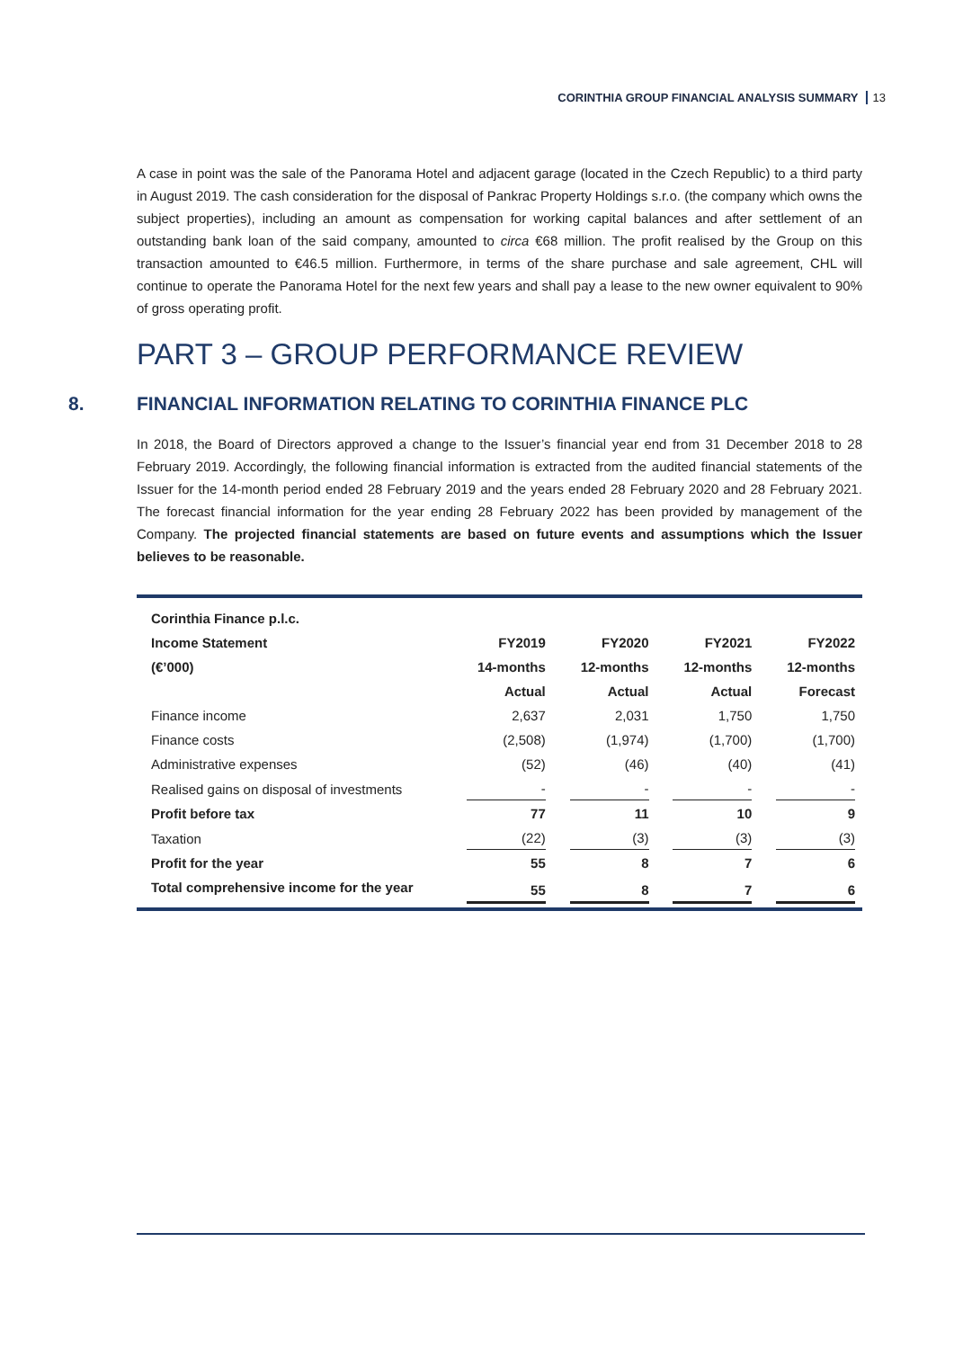CORINTHIA GROUP FINANCIAL ANALYSIS SUMMARY 13
A case in point was the sale of the Panorama Hotel and adjacent garage (located in the Czech Republic) to a third party in August 2019. The cash consideration for the disposal of Pankrac Property Holdings s.r.o. (the company which owns the subject properties), including an amount as compensation for working capital balances and after settlement of an outstanding bank loan of the said company, amounted to circa €68 million. The profit realised by the Group on this transaction amounted to €46.5 million. Furthermore, in terms of the share purchase and sale agreement, CHL will continue to operate the Panorama Hotel for the next few years and shall pay a lease to the new owner equivalent to 90% of gross operating profit.
PART 3 – GROUP PERFORMANCE REVIEW
8. FINANCIAL INFORMATION RELATING TO CORINTHIA FINANCE PLC
In 2018, the Board of Directors approved a change to the Issuer’s financial year end from 31 December 2018 to 28 February 2019. Accordingly, the following financial information is extracted from the audited financial statements of the Issuer for the 14-month period ended 28 February 2019 and the years ended 28 February 2020 and 28 February 2021. The forecast financial information for the year ending 28 February 2022 has been provided by management of the Company. The projected financial statements are based on future events and assumptions which the Issuer believes to be reasonable.
| Corinthia Finance p.l.c. | | | | |
| --- | --- | --- | --- | --- |
| Income Statement | FY2019 | FY2020 | FY2021 | FY2022 |
| (€’000) | 14-months | 12-months | 12-months | 12-months |
| | Actual | Actual | Actual | Forecast |
| Finance income | 2,637 | 2,031 | 1,750 | 1,750 |
| Finance costs | (2,508) | (1,974) | (1,700) | (1,700) |
| Administrative expenses | (52) | (46) | (40) | (41) |
| Realised gains on disposal of investments | - | - | - | - |
| Profit before tax | 77 | 11 | 10 | 9 |
| Taxation | (22) | (3) | (3) | (3) |
| Profit for the year | 55 | 8 | 7 | 6 |
| Total comprehensive income for the year | 55 | 8 | 7 | 6 |